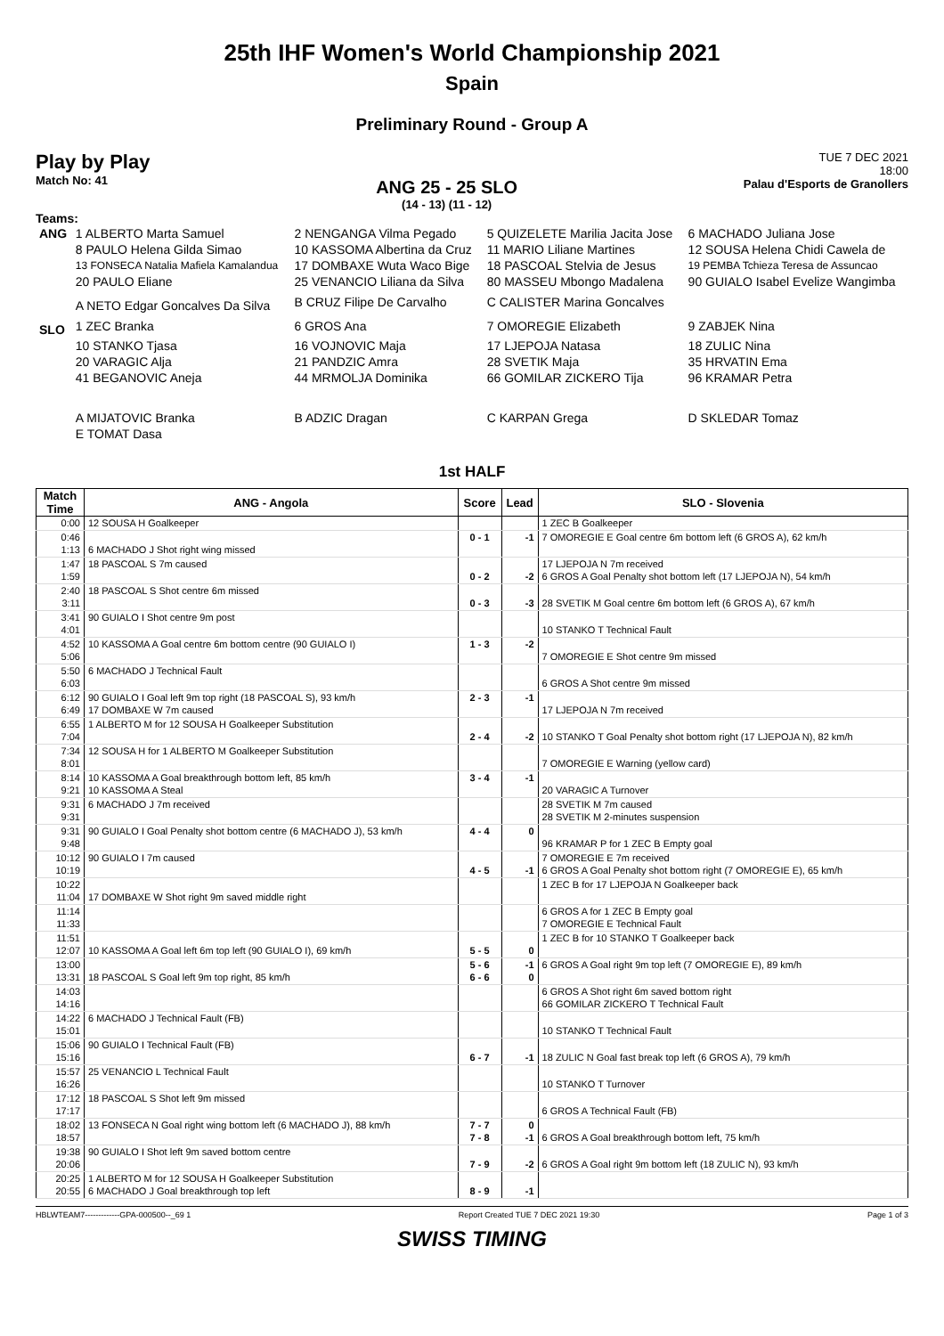25th IHF Women's World Championship 2021
Spain
Preliminary Round - Group A
Play by Play
Match No: 41
ANG 25 - 25 SLO
(14 - 13) (11 - 12)
TUE 7 DEC 2021
18:00
Palau d'Esports de Granollers
Teams:
| ANG | 1 ALBERTO Marta Samuel | 2 NENGANGA Vilma Pegado | 5 QUIZELETE Marilia Jacita Jose | 6 MACHADO Juliana Jose |
| | 8 PAULO Helena Gilda Simao | 10 KASSOMA Albertina da Cruz | 11 MARIO Liliane Martines | 12 SOUSA Helena Chidi Cawela de |
| | 13 FONSECA Natalia Mafiela Kamalandua | 17 DOMBAXE Wuta Waco Bige | 18 PASCOAL Stelvia de Jesus | 19 PEMBA Tchieza Teresa de Assuncao |
| | 20 PAULO Eliane | 25 VENANCIO Liliana da Silva | 80 MASSEU Mbongo Madalena | 90 GUIALO Isabel Evelize Wangimba |
| | A NETO Edgar Goncalves Da Silva | B CRUZ Filipe De Carvalho | C CALISTER Marina Goncalves | |
| SLO | 1 ZEC Branka | 6 GROS Ana | 7 OMOREGIE Elizabeth | 9 ZABJEK Nina |
| | 10 STANKO Tjasa | 16 VOJNOVIC Maja | 17 LJEPOJA Natasa | 18 ZULIC Nina |
| | 20 VARAGIC Alja | 21 PANDZIC Amra | 28 SVETIK Maja | 35 HRVATIN Ema |
| | 41 BEGANOVIC Aneja | 44 MRMOLJA Dominika | 66 GOMILAR ZICKERO Tija | 96 KRAMAR Petra |
| | A MIJATOVIC Branka | B ADZIC Dragan | C KARPAN Grega | D SKLEDAR Tomaz |
| | E TOMAT Dasa | | | |
1st HALF
| Match Time | ANG - Angola | Score | Lead | SLO - Slovenia |
| --- | --- | --- | --- | --- |
| 0:00 | 12 SOUSA H Goalkeeper | | | 1 ZEC B Goalkeeper |
| 0:46 | | 0 - 1 | -1 | 7 OMOREGIE E Goal centre 6m bottom left (6 GROS A), 62 km/h |
| 1:13 | 6 MACHADO J Shot right wing missed | | | |
| 1:47 | 18 PASCOAL S 7m caused | | | 17 LJEPOJA N 7m received |
| 1:59 | | 0 - 2 | -2 | 6 GROS A Goal Penalty shot bottom left (17 LJEPOJA N), 54 km/h |
| 2:40 | 18 PASCOAL S Shot centre 6m missed | | | |
| 3:11 | | 0 - 3 | -3 | 28 SVETIK M Goal centre 6m bottom left (6 GROS A), 67 km/h |
| 3:41 | 90 GUIALO I Shot centre 9m post | | | |
| 4:01 | | | | 10 STANKO T Technical Fault |
| 4:52 | 10 KASSOMA A Goal centre 6m bottom centre (90 GUIALO I) | 1 - 3 | -2 | |
| 5:06 | | | | 7 OMOREGIE E Shot centre 9m missed |
| 5:50 | 6 MACHADO J Technical Fault | | | |
| 6:03 | | | | 6 GROS A Shot centre 9m missed |
| 6:12 | 90 GUIALO I Goal left 9m top right (18 PASCOAL S), 93 km/h | 2 - 3 | -1 | |
| 6:49 | 17 DOMBAXE W 7m caused | | | 17 LJEPOJA N 7m received |
| 6:55 | 1 ALBERTO M for 12 SOUSA H Goalkeeper Substitution | | | |
| 7:04 | | 2 - 4 | -2 | 10 STANKO T Goal Penalty shot bottom right (17 LJEPOJA N), 82 km/h |
| 7:34 | 12 SOUSA H for 1 ALBERTO M Goalkeeper Substitution | | | |
| 8:01 | | | | 7 OMOREGIE E Warning (yellow card) |
| 8:14 | 10 KASSOMA A Goal breakthrough bottom left, 85 km/h | 3 - 4 | -1 | |
| 9:21 | 10 KASSOMA A Steal | | | 20 VARAGIC A Turnover |
| 9:31 | 6 MACHADO J 7m received | | | 28 SVETIK M 7m caused |
| 9:31 | | | | 28 SVETIK M 2-minutes suspension |
| 9:31 | 90 GUIALO I Goal Penalty shot bottom centre (6 MACHADO J), 53 km/h | 4 - 4 | 0 | |
| 9:48 | | | | 96 KRAMAR P for 1 ZEC B Empty goal |
| 10:12 | 90 GUIALO I 7m caused | | | 7 OMOREGIE E 7m received |
| 10:19 | | 4 - 5 | -1 | 6 GROS A Goal Penalty shot bottom right (7 OMOREGIE E), 65 km/h |
| 10:22 | | | | 1 ZEC B for 17 LJEPOJA N Goalkeeper back |
| 11:04 | 17 DOMBAXE W Shot right 9m saved middle right | | | |
| 11:14 | | | | 6 GROS A for 1 ZEC B Empty goal |
| 11:33 | | | | 7 OMOREGIE E Technical Fault |
| 11:51 | | | | 1 ZEC B for 10 STANKO T Goalkeeper back |
| 12:07 | 10 KASSOMA A Goal left 6m top left (90 GUIALO I), 69 km/h | 5 - 5 | 0 | |
| 13:00 | | 5 - 6 | -1 | 6 GROS A Goal right 9m top left (7 OMOREGIE E), 89 km/h |
| 13:31 | 18 PASCOAL S Goal left 9m top right, 85 km/h | 6 - 6 | 0 | |
| 14:03 | | | | 6 GROS A Shot right 6m saved bottom right |
| 14:16 | | | | 66 GOMILAR ZICKERO T Technical Fault |
| 14:22 | 6 MACHADO J Technical Fault (FB) | | | |
| 15:01 | | | | 10 STANKO T Technical Fault |
| 15:06 | 90 GUIALO I Technical Fault (FB) | | | |
| 15:16 | | 6 - 7 | -1 | 18 ZULIC N Goal fast break top left (6 GROS A), 79 km/h |
| 15:57 | 25 VENANCIO L Technical Fault | | | |
| 16:26 | | | | 10 STANKO T Turnover |
| 17:12 | 18 PASCOAL S Shot left 9m missed | | | |
| 17:17 | | | | 6 GROS A Technical Fault (FB) |
| 18:02 | 13 FONSECA N Goal right wing bottom left (6 MACHADO J), 88 km/h | 7 - 7 | 0 | |
| 18:57 | | 7 - 8 | -1 | 6 GROS A Goal breakthrough bottom left, 75 km/h |
| 19:38 | 90 GUIALO I Shot left 9m saved bottom centre | | | |
| 20:06 | | 7 - 9 | -2 | 6 GROS A Goal right 9m bottom left (18 ZULIC N), 93 km/h |
| 20:25 | 1 ALBERTO M for 12 SOUSA H Goalkeeper Substitution | | | |
| 20:55 | 6 MACHADO J Goal breakthrough top left | 8 - 9 | -1 | |
HBLWTEAM7-------------GPA-000500--_69 1 Report Created TUE 7 DEC 2021 19:30 Page 1 of 3
SWISS TIMING